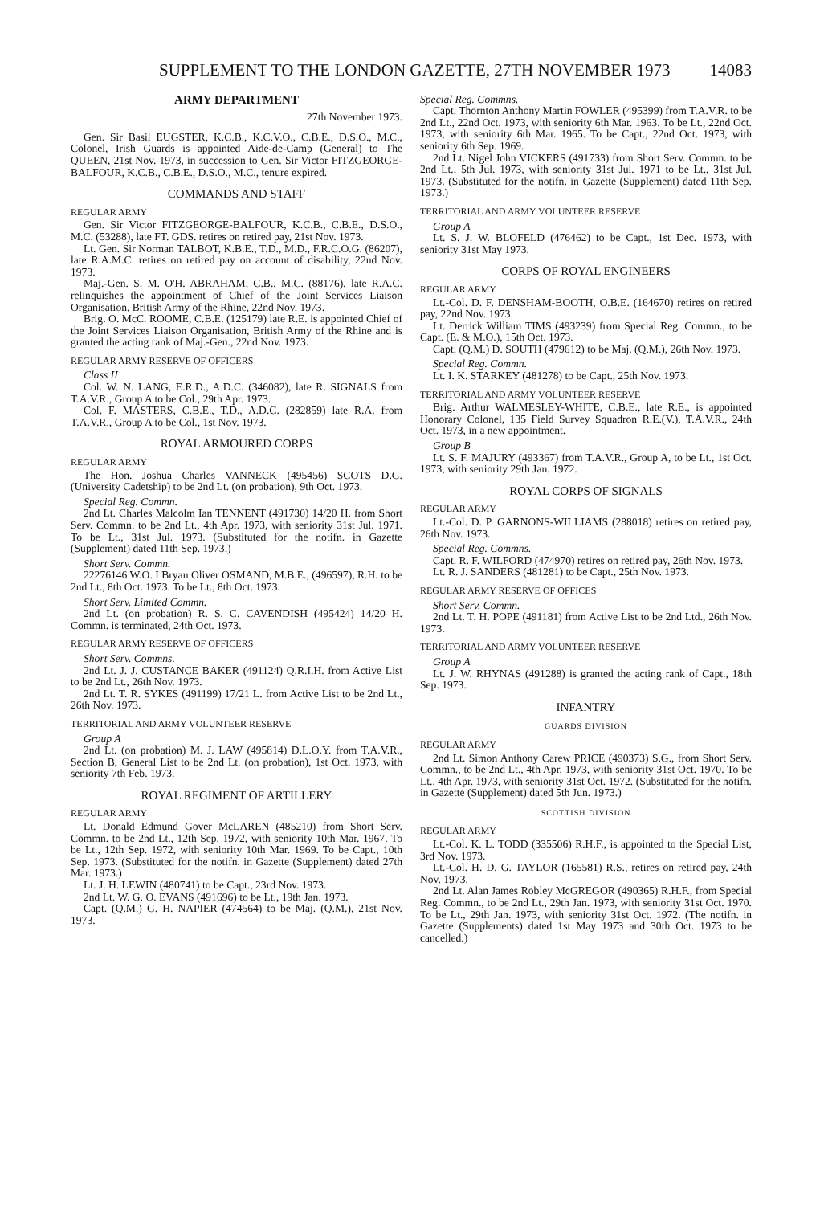SUPPLEMENT TO THE LONDON GAZETTE, 27TH NOVEMBER 1973 14083
ARMY DEPARTMENT
27th November 1973.
Gen. Sir Basil EUGSTER, K.C.B., K.C.V.O., C.B.E., D.S.O., M.C., Colonel, Irish Guards is appointed Aide-de-Camp (General) to The QUEEN, 21st Nov. 1973, in succession to Gen. Sir Victor FITZGEORGE-BALFOUR, K.C.B., C.B.E., D.S.O., M.C., tenure expired.
COMMANDS AND STAFF
REGULAR ARMY
Gen. Sir Victor FITZGEORGE-BALFOUR, K.C.B., C.B.E., D.S.O., M.C. (53288), late FT. GDS. retires on retired pay, 21st Nov. 1973.
Lt. Gen. Sir Norman TALBOT, K.B.E., T.D., M.D., F.R.C.O.G. (86207), late R.A.M.C. retires on retired pay on account of disability, 22nd Nov. 1973.
Maj.-Gen. S. M. O'H. ABRAHAM, C.B., M.C. (88176), late R.A.C. relinquishes the appointment of Chief of the Joint Services Liaison Organisation, British Army of the Rhine, 22nd Nov. 1973.
Brig. O. McC. ROOME, C.B.E. (125179) late R.E. is appointed Chief of the Joint Services Liaison Organisation, British Army of the Rhine and is granted the acting rank of Maj.-Gen., 22nd Nov. 1973.
REGULAR ARMY RESERVE OF OFFICERS
Class II
Col. W. N. LANG, E.R.D., A.D.C. (346082), late R. SIGNALS from T.A.V.R., Group A to be Col., 29th Apr. 1973.
Col. F. MASTERS, C.B.E., T.D., A.D.C. (282859) late R.A. from T.A.V.R., Group A to be Col., 1st Nov. 1973.
ROYAL ARMOURED CORPS
REGULAR ARMY
The Hon. Joshua Charles VANNECK (495456) SCOTS D.G. (University Cadetship) to be 2nd Lt. (on probation), 9th Oct. 1973.
Special Reg. Commn.
2nd Lt. Charles Malcolm Ian TENNENT (491730) 14/20 H. from Short Serv. Commn. to be 2nd Lt., 4th Apr. 1973, with seniority 31st Jul. 1971. To be Lt., 31st Jul. 1973. (Substituted for the notifn. in Gazette (Supplement) dated 11th Sep. 1973.)
Short Serv. Commn.
22276146 W.O. I Bryan Oliver OSMAND, M.B.E., (496597), R.H. to be 2nd Lt., 8th Oct. 1973. To be Lt., 8th Oct. 1973.
Short Serv. Limited Commn.
2nd Lt. (on probation) R. S. C. CAVENDISH (495424) 14/20 H. Commn. is terminated, 24th Oct. 1973.
REGULAR ARMY RESERVE OF OFFICERS
Short Serv. Commns.
2nd Lt. J. J. CUSTANCE BAKER (491124) Q.R.I.H. from Active List to be 2nd Lt., 26th Nov. 1973.
2nd Lt. T. R. SYKES (491199) 17/21 L. from Active List to be 2nd Lt., 26th Nov. 1973.
TERRITORIAL AND ARMY VOLUNTEER RESERVE
Group A
2nd Lt. (on probation) M. J. LAW (495814) D.L.O.Y. from T.A.V.R., Section B, General List to be 2nd Lt. (on probation), 1st Oct. 1973, with seniority 7th Feb. 1973.
ROYAL REGIMENT OF ARTILLERY
REGULAR ARMY
Lt. Donald Edmund Gover McLAREN (485210) from Short Serv. Commn. to be 2nd Lt., 12th Sep. 1972, with seniority 10th Mar. 1967. To be Lt., 12th Sep. 1972, with seniority 10th Mar. 1969. To be Capt., 10th Sep. 1973. (Substituted for the notifn. in Gazette (Supplement) dated 27th Mar. 1973.)
Lt. J. H. LEWIN (480741) to be Capt., 23rd Nov. 1973.
2nd Lt. W. G. O. EVANS (491696) to be Lt., 19th Jan. 1973.
Capt. (Q.M.) G. H. NAPIER (474564) to be Maj. (Q.M.), 21st Nov. 1973.
Special Reg. Commns.
Capt. Thornton Anthony Martin FOWLER (495399) from T.A.V.R. to be 2nd Lt., 22nd Oct. 1973, with seniority 6th Mar. 1963. To be Lt., 22nd Oct. 1973, with seniority 6th Mar. 1965. To be Capt., 22nd Oct. 1973, with seniority 6th Sep. 1969.
2nd Lt. Nigel John VICKERS (491733) from Short Serv. Commn. to be 2nd Lt., 5th Jul. 1973, with seniority 31st Jul. 1971 to be Lt., 31st Jul. 1973. (Substituted for the notifn. in Gazette (Supplement) dated 11th Sep. 1973.)
TERRITORIAL AND ARMY VOLUNTEER RESERVE
Group A
Lt. S. J. W. BLOFELD (476462) to be Capt., 1st Dec. 1973, with seniority 31st May 1973.
CORPS OF ROYAL ENGINEERS
REGULAR ARMY
Lt.-Col. D. F. DENSHAM-BOOTH, O.B.E. (164670) retires on retired pay, 22nd Nov. 1973.
Lt. Derrick William TIMS (493239) from Special Reg. Commn., to be Capt. (E. & M.O.), 15th Oct. 1973.
Capt. (Q.M.) D. SOUTH (479612) to be Maj. (Q.M.), 26th Nov. 1973.
Special Reg. Commn.
Lt. I. K. STARKEY (481278) to be Capt., 25th Nov. 1973.
TERRITORIAL AND ARMY VOLUNTEER RESERVE
Brig. Arthur WALMESLEY-WHITE, C.B.E., late R.E., is appointed Honorary Colonel, 135 Field Survey Squadron R.E.(V.), T.A.V.R., 24th Oct. 1973, in a new appointment.
Group B
Lt. S. F. MAJURY (493367) from T.A.V.R., Group A, to be Lt., 1st Oct. 1973, with seniority 29th Jan. 1972.
ROYAL CORPS OF SIGNALS
REGULAR ARMY
Lt.-Col. D. P. GARNONS-WILLIAMS (288018) retires on retired pay, 26th Nov. 1973.
Special Reg. Commns.
Capt. R. F. WILFORD (474970) retires on retired pay, 26th Nov. 1973.
Lt. R. J. SANDERS (481281) to be Capt., 25th Nov. 1973.
REGULAR ARMY RESERVE OF OFFICES
Short Serv. Commn.
2nd Lt. T. H. POPE (491181) from Active List to be 2nd Ltd., 26th Nov. 1973.
TERRITORIAL AND ARMY VOLUNTEER RESERVE
Group A
Lt. J. W. RHYNAS (491288) is granted the acting rank of Capt., 18th Sep. 1973.
INFANTRY
GUARDS DIVISION
REGULAR ARMY
2nd Lt. Simon Anthony Carew PRICE (490373) S.G., from Short Serv. Commn., to be 2nd Lt., 4th Apr. 1973, with seniority 31st Oct. 1970. To be Lt., 4th Apr. 1973, with seniority 31st Oct. 1972. (Substituted for the notifn. in Gazette (Supplement) dated 5th Jun. 1973.)
SCOTTISH DIVISION
REGULAR ARMY
Lt.-Col. K. L. TODD (335506) R.H.F., is appointed to the Special List, 3rd Nov. 1973.
Lt.-Col. H. D. G. TAYLOR (165581) R.S., retires on retired pay, 24th Nov. 1973.
2nd Lt. Alan James Robley McGREGOR (490365) R.H.F., from Special Reg. Commn., to be 2nd Lt., 29th Jan. 1973, with seniority 31st Oct. 1970. To be Lt., 29th Jan. 1973, with seniority 31st Oct. 1972. (The notifn. in Gazette (Supplements) dated 1st May 1973 and 30th Oct. 1973 to be cancelled.)